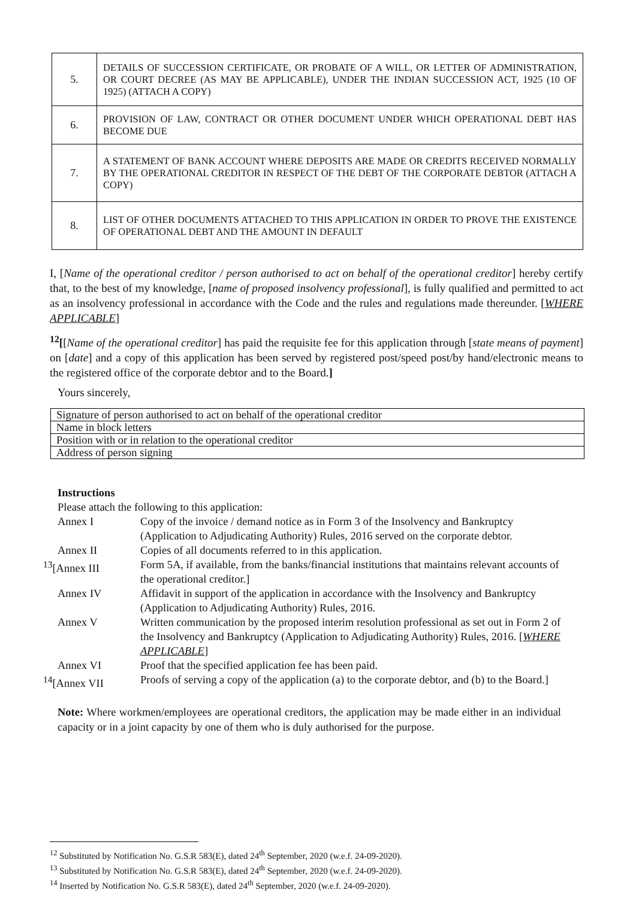| 5. | DETAILS OF SUCCESSION CERTIFICATE, OR PROBATE OF A WILL, OR LETTER OF ADMINISTRATION, OR COURT DECREE (AS MAY BE APPLICABLE), UNDER THE INDIAN SUCCESSION ACT, 1925 (10 OF 1925) (ATTACH A COPY) |
| 6. | PROVISION OF LAW, CONTRACT OR OTHER DOCUMENT UNDER WHICH OPERATIONAL DEBT HAS BECOME DUE |
| 7. | A STATEMENT OF BANK ACCOUNT WHERE DEPOSITS ARE MADE OR CREDITS RECEIVED NORMALLY BY THE OPERATIONAL CREDITOR IN RESPECT OF THE DEBT OF THE CORPORATE DEBTOR (ATTACH A COPY) |
| 8. | LIST OF OTHER DOCUMENTS ATTACHED TO THIS APPLICATION IN ORDER TO PROVE THE EXISTENCE OF OPERATIONAL DEBT AND THE AMOUNT IN DEFAULT |
I, [Name of the operational creditor / person authorised to act on behalf of the operational creditor] hereby certify that, to the best of my knowledge, [name of proposed insolvency professional], is fully qualified and permitted to act as an insolvency professional in accordance with the Code and the rules and regulations made thereunder. [WHERE APPLICABLE]
<sup>12</sup> [[Name of the operational creditor] has paid the requisite fee for this application through [state means of payment] on [date] and a copy of this application has been served by registered post/speed post/by hand/electronic means to the registered office of the corporate debtor and to the Board.]
Yours sincerely,
| Signature of person authorised to act on behalf of the operational creditor |
| Name in block letters |
| Position with or in relation to the operational creditor |
| Address of person signing |
Instructions
Please attach the following to this application:
| Annex I | Copy of the invoice / demand notice as in Form 3 of the Insolvency and Bankruptcy (Application to Adjudicating Authority) Rules, 2016 served on the corporate debtor. |
| Annex II | Copies of all documents referred to in this application. |
| <sup>13</sup> [Annex III | Form 5A, if available, from the banks/financial institutions that maintains relevant accounts of the operational creditor.] |
| Annex IV | Affidavit in support of the application in accordance with the Insolvency and Bankruptcy (Application to Adjudicating Authority) Rules, 2016. |
| Annex V | Written communication by the proposed interim resolution professional as set out in Form 2 of the Insolvency and Bankruptcy (Application to Adjudicating Authority) Rules, 2016. [ WHERE APPLICABLE ] |
| Annex VI | Proof that the specified application fee has been paid. |
| <sup>14</sup> [Annex VII | Proofs of serving a copy of the application (a) to the corporate debtor, and (b) to the Board.] |
Note: Where workmen/employees are operational creditors, the application may be made either in an individual capacity or in a joint capacity by one of them who is duly authorised for the purpose.
<sup>12</sup> Substituted by Notification No. G.S.R 583(E), dated 24<sup>th</sup> September, 2020 (w.e.f. 24-09-2020).
<sup>13</sup> Substituted by Notification No. G.S.R 583(E), dated 24<sup>th</sup> September, 2020 (w.e.f. 24-09-2020).
<sup>14</sup> Inserted by Notification No. G.S.R 583(E), dated 24<sup>th</sup> September, 2020 (w.e.f. 24-09-2020).